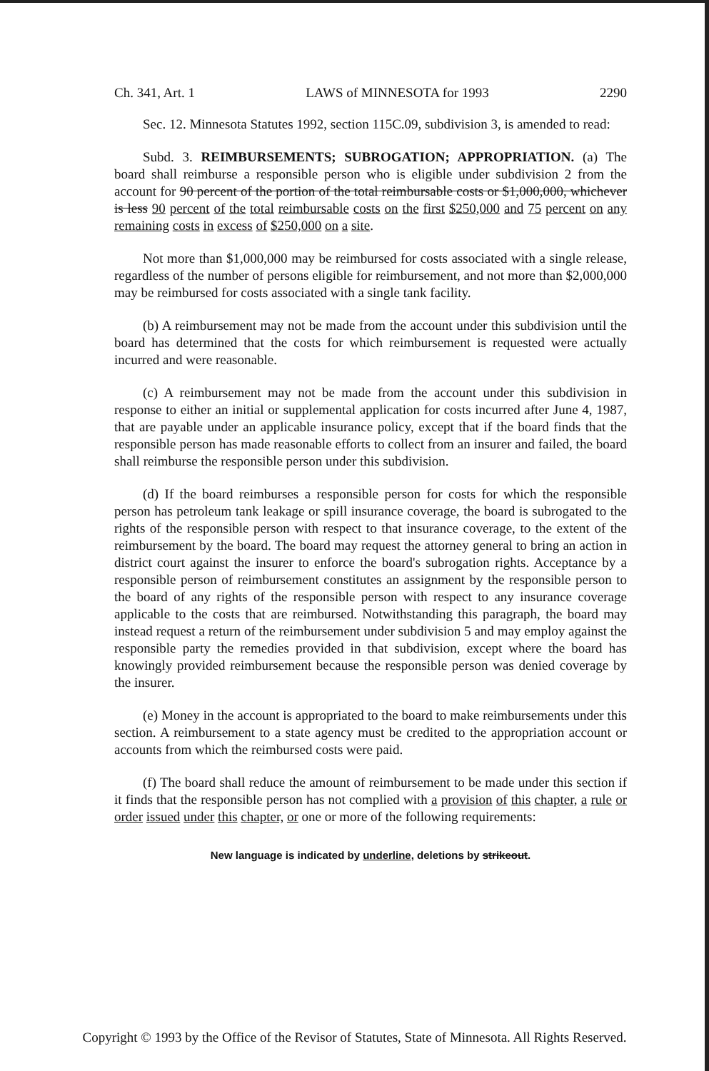Ch. 341, Art. 1 LAWS of MINNESOTA for 1993 2290
Sec. 12. Minnesota Statutes 1992, section 115C.09, subdivision 3, is amended to read:
Subd. 3. REIMBURSEMENTS; SUBROGATION; APPROPRIATION. (a) The board shall reimburse a responsible person who is eligible under subdivision 2 from the account for 90 percent of the portion of the total reimbursable costs or $1,000,000, whichever is less 90 percent of the total reimbursable costs on the first $250,000 and 75 percent on any remaining costs in excess of $250,000 on a site.
Not more than $1,000,000 may be reimbursed for costs associated with a single release, regardless of the number of persons eligible for reimbursement, and not more than $2,000,000 may be reimbursed for costs associated with a single tank facility.
(b) A reimbursement may not be made from the account under this subdivision until the board has determined that the costs for which reimbursement is requested were actually incurred and were reasonable.
(c) A reimbursement may not be made from the account under this subdivision in response to either an initial or supplemental application for costs incurred after June 4, 1987, that are payable under an applicable insurance policy, except that if the board finds that the responsible person has made reasonable efforts to collect from an insurer and failed, the board shall reimburse the responsible person under this subdivision.
(d) If the board reimburses a responsible person for costs for which the responsible person has petroleum tank leakage or spill insurance coverage, the board is subrogated to the rights of the responsible person with respect to that insurance coverage, to the extent of the reimbursement by the board. The board may request the attorney general to bring an action in district court against the insurer to enforce the board's subrogation rights. Acceptance by a responsible person of reimbursement constitutes an assignment by the responsible person to the board of any rights of the responsible person with respect to any insurance coverage applicable to the costs that are reimbursed. Notwithstanding this paragraph, the board may instead request a return of the reimbursement under subdivision 5 and may employ against the responsible party the remedies provided in that subdivision, except where the board has knowingly provided reimbursement because the responsible person was denied coverage by the insurer.
(e) Money in the account is appropriated to the board to make reimbursements under this section. A reimbursement to a state agency must be credited to the appropriation account or accounts from which the reimbursed costs were paid.
(f) The board shall reduce the amount of reimbursement to be made under this section if it finds that the responsible person has not complied with a provision of this chapter, a rule or order issued under this chapter, or one or more of the following requirements:
New language is indicated by underline, deletions by strikeout.
Copyright © 1993 by the Office of the Revisor of Statutes, State of Minnesota. All Rights Reserved.